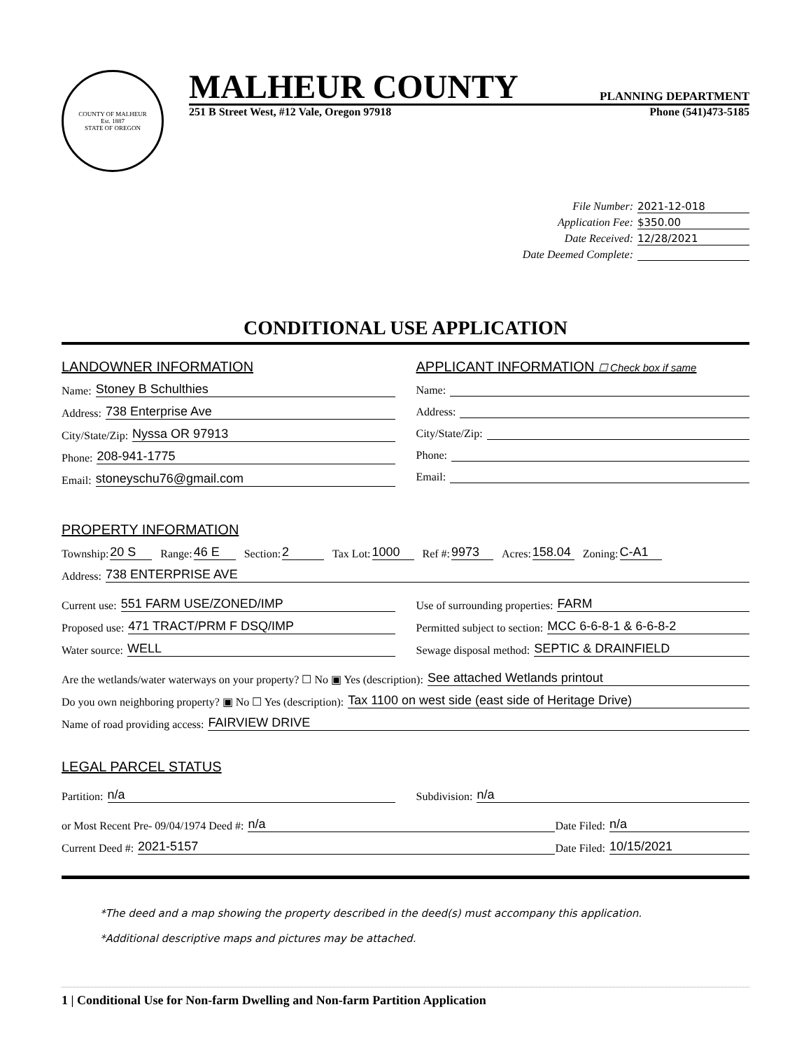COUNTY OF MALHEUR
Est. 1887
STATE OF OREGON
MALHEUR COUNTY PLANNING DEPARTMENT
251 B Street West, #12 Vale, Oregon 97918 Phone (541)473-5185
File Number: 2021-12-018
Application Fee: $350.00
Date Received: 12/28/2021
Date Deemed Complete:
CONDITIONAL USE APPLICATION
LANDOWNER INFORMATION
Name: Stoney B Schulthies
Address: 738 Enterprise Ave
City/State/Zip: Nyssa OR 97913
Phone: 208-941-1775
Email: stoneyschu76@gmail.com
APPLICANT INFORMATION ☐ Check box if same
Name:
Address:
City/State/Zip:
Phone:
Email:
PROPERTY INFORMATION
Township: 20 S Range: 46 E Section: 2 Tax Lot: 1000 Ref #: 9973 Acres: 158.04 Zoning: C-A1
Address: 738 ENTERPRISE AVE
Current use: 551 FARM USE/ZONED/IMP
Proposed use: 471 TRACT/PRM F DSQ/IMP
Water source: WELL
Use of surrounding properties: FARM
Permitted subject to section: MCC 6-6-8-1 & 6-6-8-2
Sewage disposal method: SEPTIC & DRAINFIELD
Are the wetlands/water waterways on your property? ☐ No ▣ Yes (description): See attached Wetlands printout
Do you own neighboring property? ▣ No ☐ Yes (description): Tax 1100 on west side (east side of Heritage Drive)
Name of road providing access: FAIRVIEW DRIVE
LEGAL PARCEL STATUS
Partition: n/a Subdivision: n/a
or Most Recent Pre- 09/04/1974 Deed #: n/a Date Filed: n/a
Current Deed #: 2021-5157 Date Filed: 10/15/2021
*The deed and a map showing the property described in the deed(s) must accompany this application.
*Additional descriptive maps and pictures may be attached.
1 | Conditional Use for Non-farm Dwelling and Non-farm Partition Application